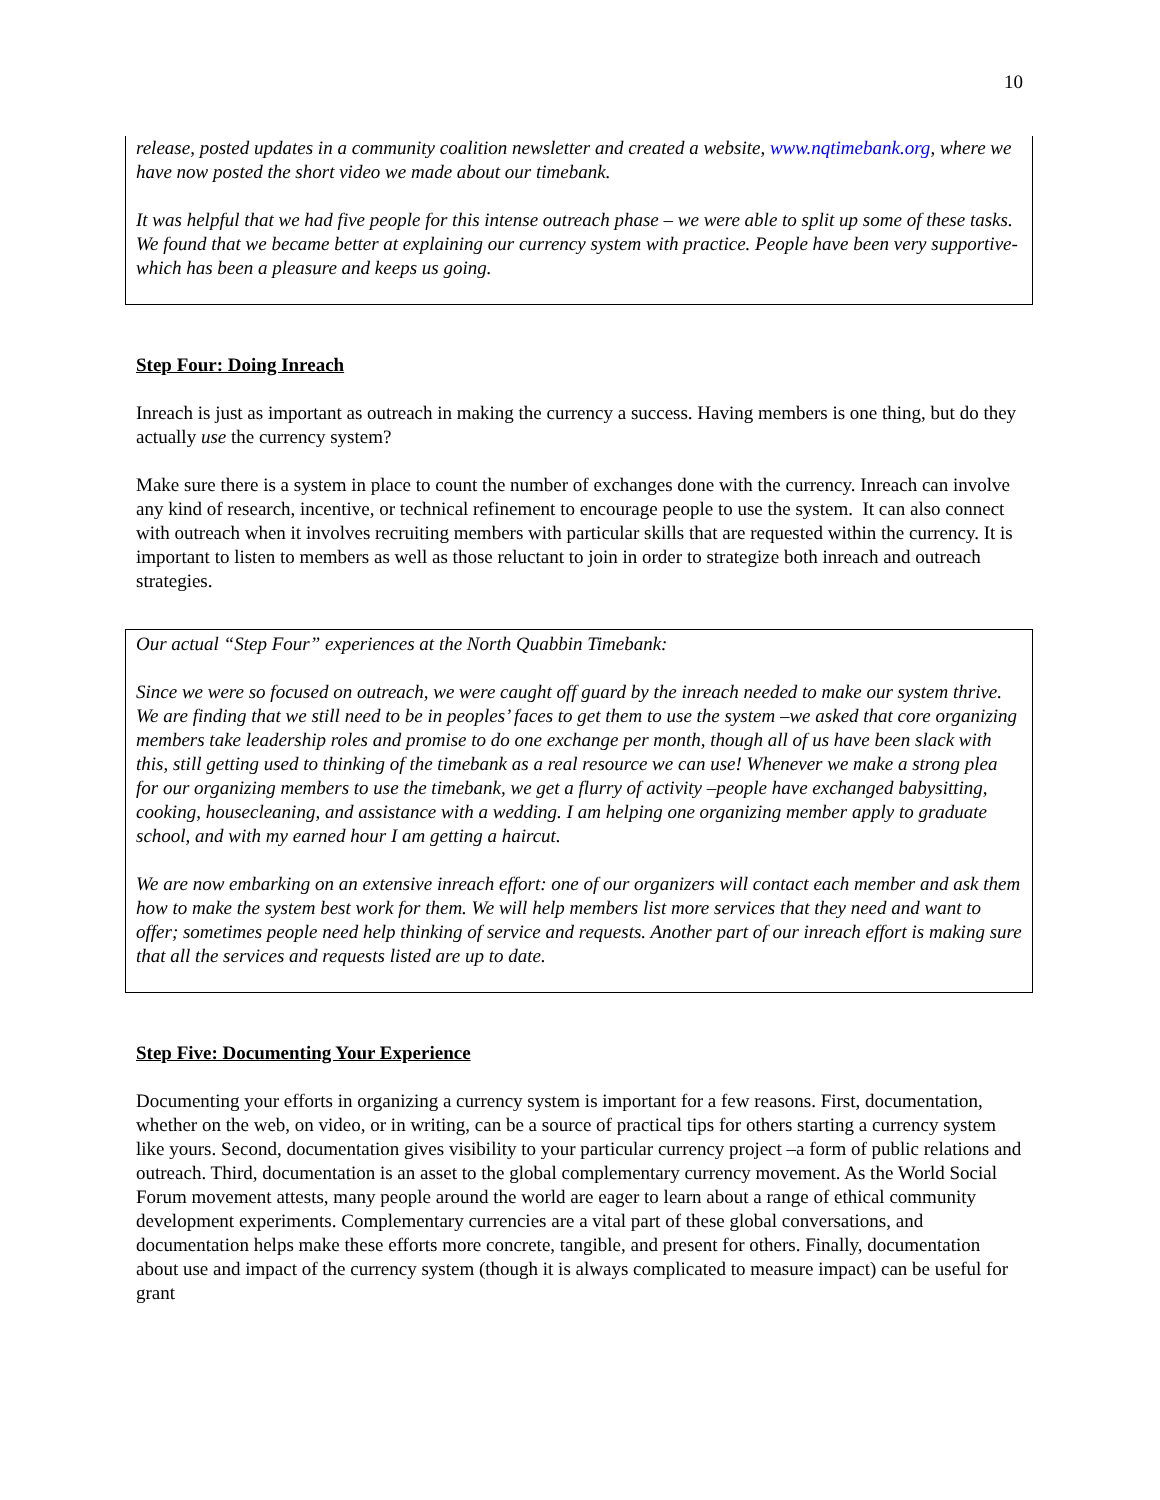10
release, posted updates in a community coalition newsletter and created a website, www.nqtimebank.org, where we have now posted the short video we made about our timebank.
It was helpful that we had five people for this intense outreach phase – we were able to split up some of these tasks. We found that we became better at explaining our currency system with practice. People have been very supportive-which has been a pleasure and keeps us going.
Step Four: Doing Inreach
Inreach is just as important as outreach in making the currency a success. Having members is one thing, but do they actually use the currency system?
Make sure there is a system in place to count the number of exchanges done with the currency. Inreach can involve any kind of research, incentive, or technical refinement to encourage people to use the system. It can also connect with outreach when it involves recruiting members with particular skills that are requested within the currency. It is important to listen to members as well as those reluctant to join in order to strategize both inreach and outreach strategies.
Our actual “Step Four” experiences at the North Quabbin Timebank:
Since we were so focused on outreach, we were caught off guard by the inreach needed to make our system thrive. We are finding that we still need to be in peoples’ faces to get them to use the system –we asked that core organizing members take leadership roles and promise to do one exchange per month, though all of us have been slack with this, still getting used to thinking of the timebank as a real resource we can use! Whenever we make a strong plea for our organizing members to use the timebank, we get a flurry of activity –people have exchanged babysitting, cooking, housecleaning, and assistance with a wedding. I am helping one organizing member apply to graduate school, and with my earned hour I am getting a haircut.
We are now embarking on an extensive inreach effort: one of our organizers will contact each member and ask them how to make the system best work for them. We will help members list more services that they need and want to offer; sometimes people need help thinking of service and requests. Another part of our inreach effort is making sure that all the services and requests listed are up to date.
Step Five: Documenting Your Experience
Documenting your efforts in organizing a currency system is important for a few reasons. First, documentation, whether on the web, on video, or in writing, can be a source of practical tips for others starting a currency system like yours. Second, documentation gives visibility to your particular currency project –a form of public relations and outreach. Third, documentation is an asset to the global complementary currency movement. As the World Social Forum movement attests, many people around the world are eager to learn about a range of ethical community development experiments. Complementary currencies are a vital part of these global conversations, and documentation helps make these efforts more concrete, tangible, and present for others. Finally, documentation about use and impact of the currency system (though it is always complicated to measure impact) can be useful for grant